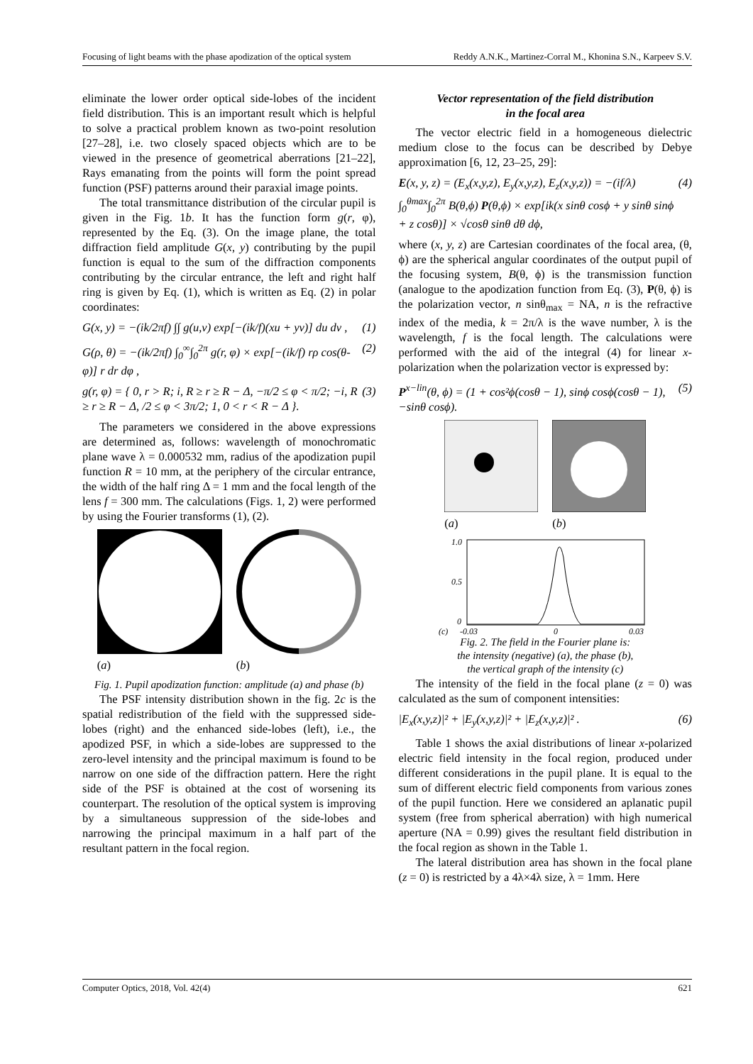Focusing of light beams with the phase apodization of the optical system Reddy A.N.K., Martinez-Corral M., Khonina S.N., Karpeev S.V.
eliminate the lower order optical side-lobes of the incident field distribution. This is an important result which is helpful to solve a practical problem known as two-point resolution [27–28], i.e. two closely spaced objects which are to be viewed in the presence of geometrical aberrations [21–22], Rays emanating from the points will form the point spread function (PSF) patterns around their paraxial image points.
The total transmittance distribution of the circular pupil is given in the Fig. 1b. It has the function form g(r, φ), represented by the Eq. (3). On the image plane, the total diffraction field amplitude G(x, y) contributing by the pupil function is equal to the sum of the diffraction components contributing by the circular entrance, the left and right half ring is given by Eq. (1), which is written as Eq. (2) in polar coordinates:
G(x, y) = −(ik/2πf) ∫∫ g(u,v) exp[−(ik/f)(xu + yv)] du dv , (1)
G(ρ, θ) = −(ik/2πf) ∫<sub>0</sub><sup>∞</sup>∫<sub>0</sub><sup>2π</sup> g(r, φ) × exp[−(ik/f) rρ cos(θ-φ)] r dr dφ , (2)
g(r, φ) = { 0, r > R; i, R ≥ r ≥ R − Δ, −π/2 ≤ φ < π/2; −i, R ≥ r ≥ R − Δ, /2 ≤ φ < 3π/2; 1, 0 < r < R − Δ }. (3)
The parameters we considered in the above expressions are determined as, follows: wavelength of monochromatic plane wave λ = 0.000532 mm, radius of the apodization pupil function R = 10 mm, at the periphery of the circular entrance, the width of the half ring Δ = 1 mm and the focal length of the lens f = 300 mm. The calculations (Figs. 1, 2) were performed by using the Fourier transforms (1), (2).
(a) (b)
Fig. 1. Pupil apodization function: amplitude (a) and phase (b)
The PSF intensity distribution shown in the fig. 2c is the spatial redistribution of the field with the suppressed side-lobes (right) and the enhanced side-lobes (left), i.e., the apodized PSF, in which a side-lobes are suppressed to the zero-level intensity and the principal maximum is found to be narrow on one side of the diffraction pattern. Here the right side of the PSF is obtained at the cost of worsening its counterpart. The resolution of the optical system is improving by a simultaneous suppression of the side-lobes and narrowing the principal maximum in a half part of the resultant pattern in the focal region.
Vector representation of the field distribution
in the focal area
The vector electric field in a homogeneous dielectric medium close to the focus can be described by Debye approximation [6, 12, 23–25, 29]:
E(x, y, z) = (E<sub>x</sub>(x,y,z), E<sub>y</sub>(x,y,z), E<sub>z</sub>(x,y,z)) = −(if/λ) ∫<sub>0</sub><sup>θmax</sup>∫<sub>0</sub><sup>2π</sup> B(θ,ϕ) P(θ,ϕ) × exp[ik(x sinθ cosϕ + y sinθ sinϕ + z cosθ)] × √cosθ sinθ dθ dϕ, (4)
where (x, y, z) are Cartesian coordinates of the focal area, (θ, ϕ) are the spherical angular coordinates of the output pupil of the focusing system, B(θ, ϕ) is the transmission function (analogue to the apodization function from Eq. (3), P(θ, ϕ) is the polarization vector, n sinθ<sub>max</sub> = NA, n is the refractive index of the media, k = 2π/λ is the wave number, λ is the wavelength, f is the focal length. The calculations were performed with the aid of the integral (4) for linear x-polarization when the polarization vector is expressed by:
P<sup>x−lin</sup>(θ, ϕ) = (1 + cos²ϕ(cosθ − 1), sinϕ cosϕ(cosθ − 1), −sinθ cosϕ). (5)
(a) (b)
1.0
0.5
0
-0.03
0
0.03
(c)
Fig. 2. The field in the Fourier plane is:
the intensity (negative) (a), the phase (b),
the vertical graph of the intensity (c)
The intensity of the field in the focal plane (z = 0) was calculated as the sum of component intensities:
|E<sub>x</sub>(x,y,z)|² + |E<sub>y</sub>(x,y,z)|² + |E<sub>z</sub>(x,y,z)|² . (6)
Table 1 shows the axial distributions of linear x-polarized electric field intensity in the focal region, produced under different considerations in the pupil plane. It is equal to the sum of different electric field components from various zones of the pupil function. Here we considered an aplanatic pupil system (free from spherical aberration) with high numerical aperture (NA = 0.99) gives the resultant field distribution in the focal region as shown in the Table 1.
The lateral distribution area has shown in the focal plane (z = 0) is restricted by a 4λ×4λ size, λ = 1mm. Here
Computer Optics, 2018, Vol. 42(4) 621